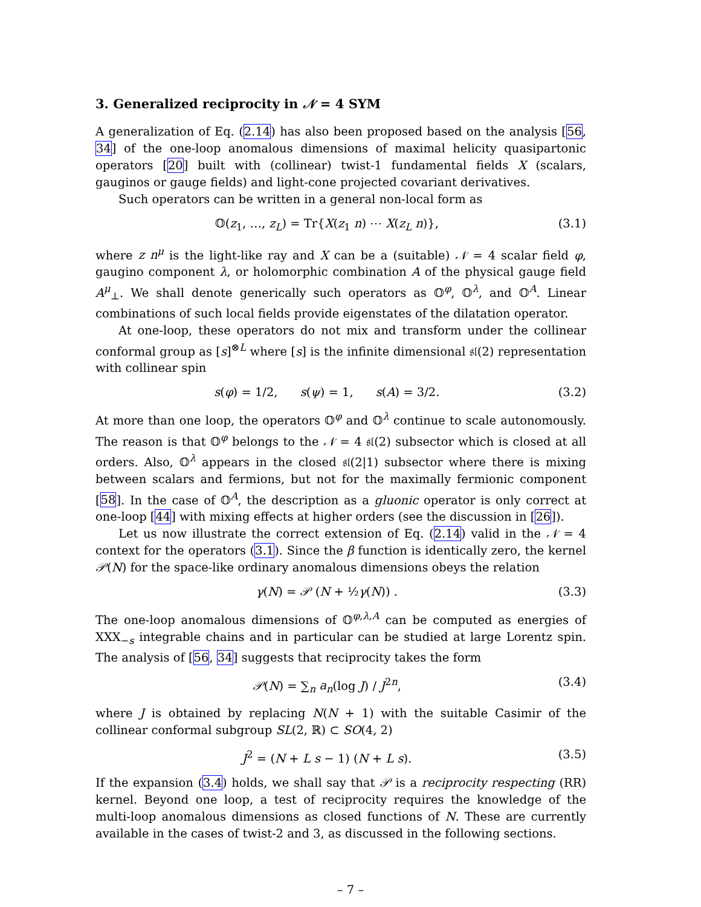3. Generalized reciprocity in 𝒩 = 4 SYM
A generalization of Eq. (2.14) has also been proposed based on the analysis [56, 34] of the one-loop anomalous dimensions of maximal helicity quasipartonic operators [20] built with (collinear) twist-1 fundamental fields X (scalars, gauginos or gauge fields) and light-cone projected covariant derivatives.
Such operators can be written in a general non-local form as
𝕆(z<sub>1</sub>, …, z<sub>L</sub>) = Tr{X(z<sub>1</sub> n) ⋯ X(z<sub>L</sub> n)}, (3.1)
where z n<sup>μ</sup> is the light-like ray and X can be a (suitable) 𝒩 = 4 scalar field φ, gaugino component λ, or holomorphic combination A of the physical gauge field A<sup>μ</sup><sub>⊥</sub>. We shall denote generically such operators as 𝕆<sup>φ</sup>, 𝕆<sup>λ</sup>, and 𝕆<sup>A</sup>. Linear combinations of such local fields provide eigenstates of the dilatation operator.
At one-loop, these operators do not mix and transform under the collinear conformal group as [s]<sup>⊗L</sup> where [s] is the infinite dimensional 𝔰𝔩(2) representation with collinear spin
s(φ) = 1/2, s(ψ) = 1, s(A) = 3/2. (3.2)
At more than one loop, the operators 𝕆<sup>φ</sup> and 𝕆<sup>λ</sup> continue to scale autonomously. The reason is that 𝕆<sup>φ</sup> belongs to the 𝒩 = 4 𝔰𝔩(2) subsector which is closed at all orders. Also, 𝕆<sup>λ</sup> appears in the closed 𝔰𝔩(2|1) subsector where there is mixing between scalars and fermions, but not for the maximally fermionic component [58]. In the case of 𝕆<sup>A</sup>, the description as a gluonic operator is only correct at one-loop [44] with mixing effects at higher orders (see the discussion in [26]).
Let us now illustrate the correct extension of Eq. (2.14) valid in the 𝒩 = 4 context for the operators (3.1). Since the β function is identically zero, the kernel 𝒫(N) for the space-like ordinary anomalous dimensions obeys the relation
γ(N) = 𝒫 (N + ½γ(N)) . (3.3)
The one-loop anomalous dimensions of 𝕆<sup>φ,λ,A</sup> can be computed as energies of XXX<sub>−s</sub> integrable chains and in particular can be studied at large Lorentz spin. The analysis of [56, 34] suggests that reciprocity takes the form
𝒫(N) = ∑<sub>n</sub> a<sub>n</sub>(log J) / J<sup>2n</sup>, (3.4)
where J is obtained by replacing N(N + 1) with the suitable Casimir of the collinear conformal subgroup SL(2, ℝ) ⊂ SO(4, 2)
J<sup>2</sup> = (N + L s − 1) (N + L s). (3.5)
If the expansion (3.4) holds, we shall say that 𝒫 is a reciprocity respecting (RR) kernel. Beyond one loop, a test of reciprocity requires the knowledge of the multi-loop anomalous dimensions as closed functions of N. These are currently available in the cases of twist-2 and 3, as discussed in the following sections.
– 7 –